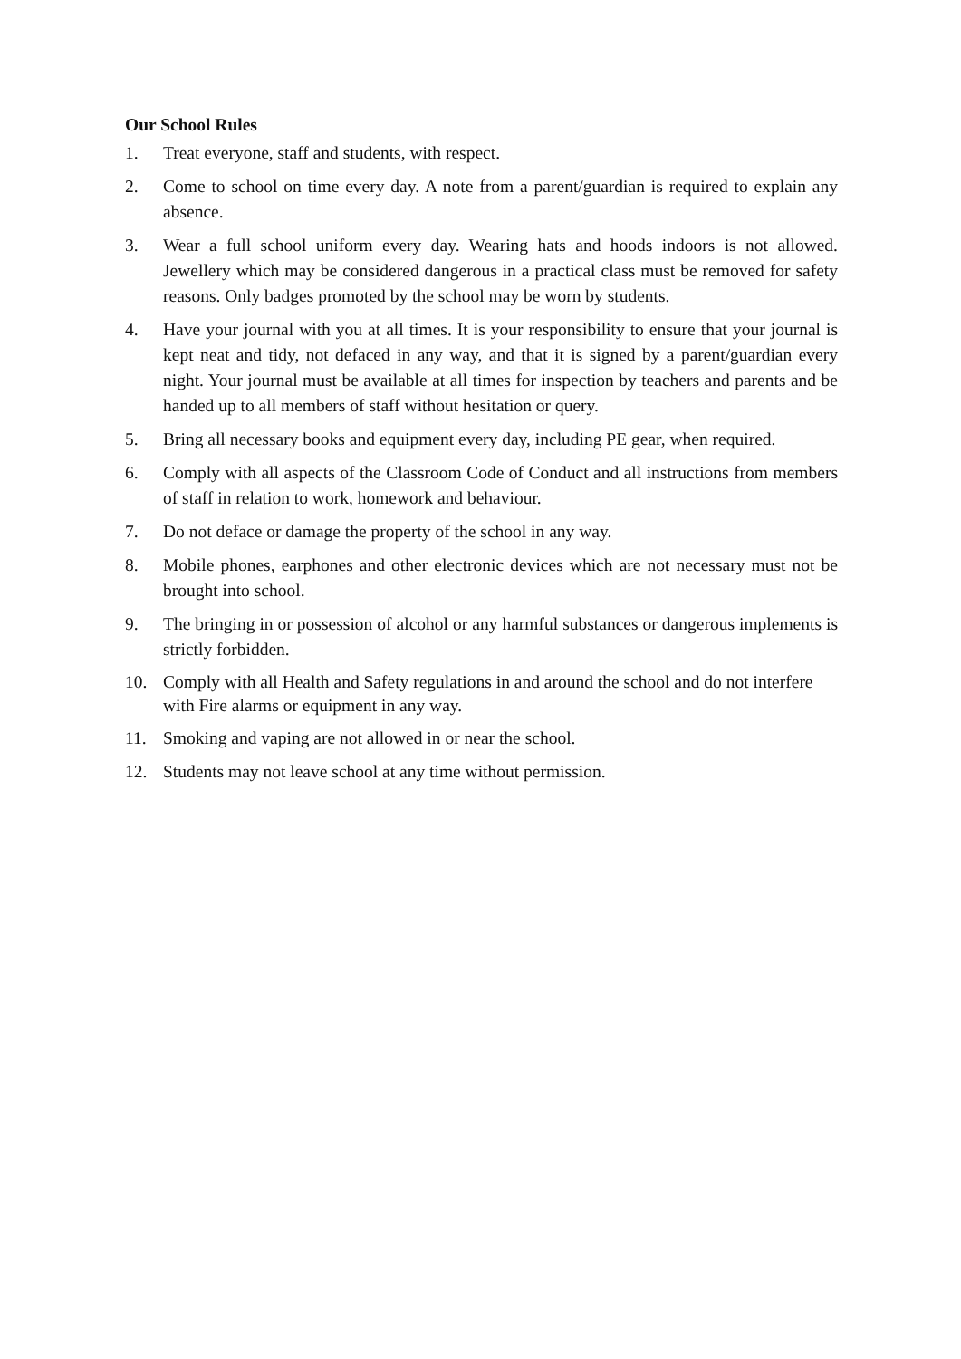Our School Rules
1. Treat everyone, staff and students, with respect.
2. Come to school on time every day. A note from a parent/guardian is required to explain any absence.
3. Wear a full school uniform every day. Wearing hats and hoods indoors is not allowed. Jewellery which may be considered dangerous in a practical class must be removed for safety reasons. Only badges promoted by the school may be worn by students.
4. Have your journal with you at all times. It is your responsibility to ensure that your journal is kept neat and tidy, not defaced in any way, and that it is signed by a parent/guardian every night. Your journal must be available at all times for inspection by teachers and parents and be handed up to all members of staff without hesitation or query.
5. Bring all necessary books and equipment every day, including PE gear, when required.
6. Comply with all aspects of the Classroom Code of Conduct and all instructions from members of staff in relation to work, homework and behaviour.
7. Do not deface or damage the property of the school in any way.
8. Mobile phones, earphones and other electronic devices which are not necessary must not be brought into school.
9. The bringing in or possession of alcohol or any harmful substances or dangerous implements is strictly forbidden.
10. Comply with all Health and Safety regulations in and around the school and do not interfere with Fire alarms or equipment in any way.
11. Smoking and vaping are not allowed in or near the school.
12. Students may not leave school at any time without permission.